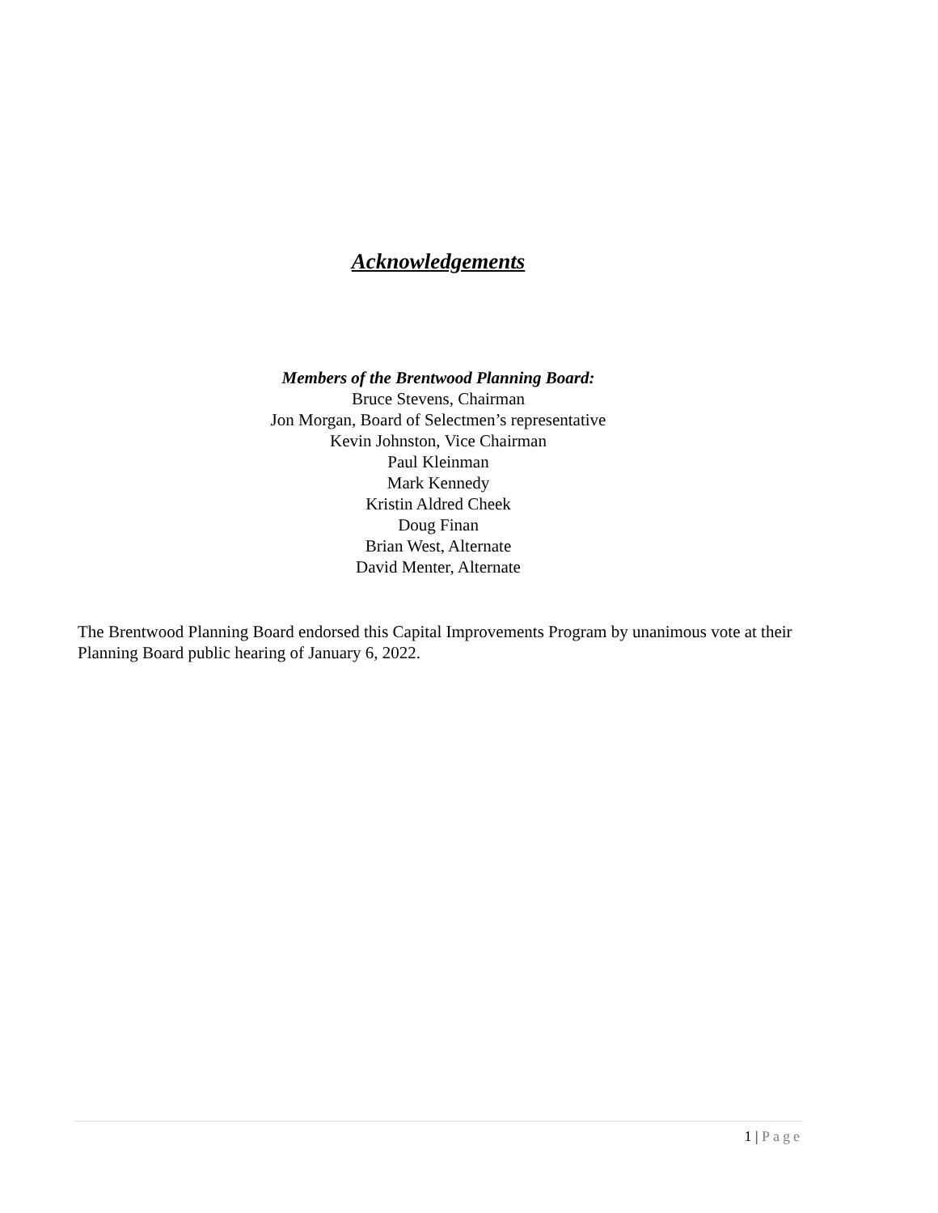Acknowledgements
Members of the Brentwood Planning Board:
Bruce Stevens, Chairman
Jon Morgan, Board of Selectmen’s representative
Kevin Johnston, Vice Chairman
Paul Kleinman
Mark Kennedy
Kristin Aldred Cheek
Doug Finan
Brian West, Alternate
David Menter, Alternate
The Brentwood Planning Board endorsed this Capital Improvements Program by unanimous vote at their Planning Board public hearing of January 6, 2022.
1 | Page